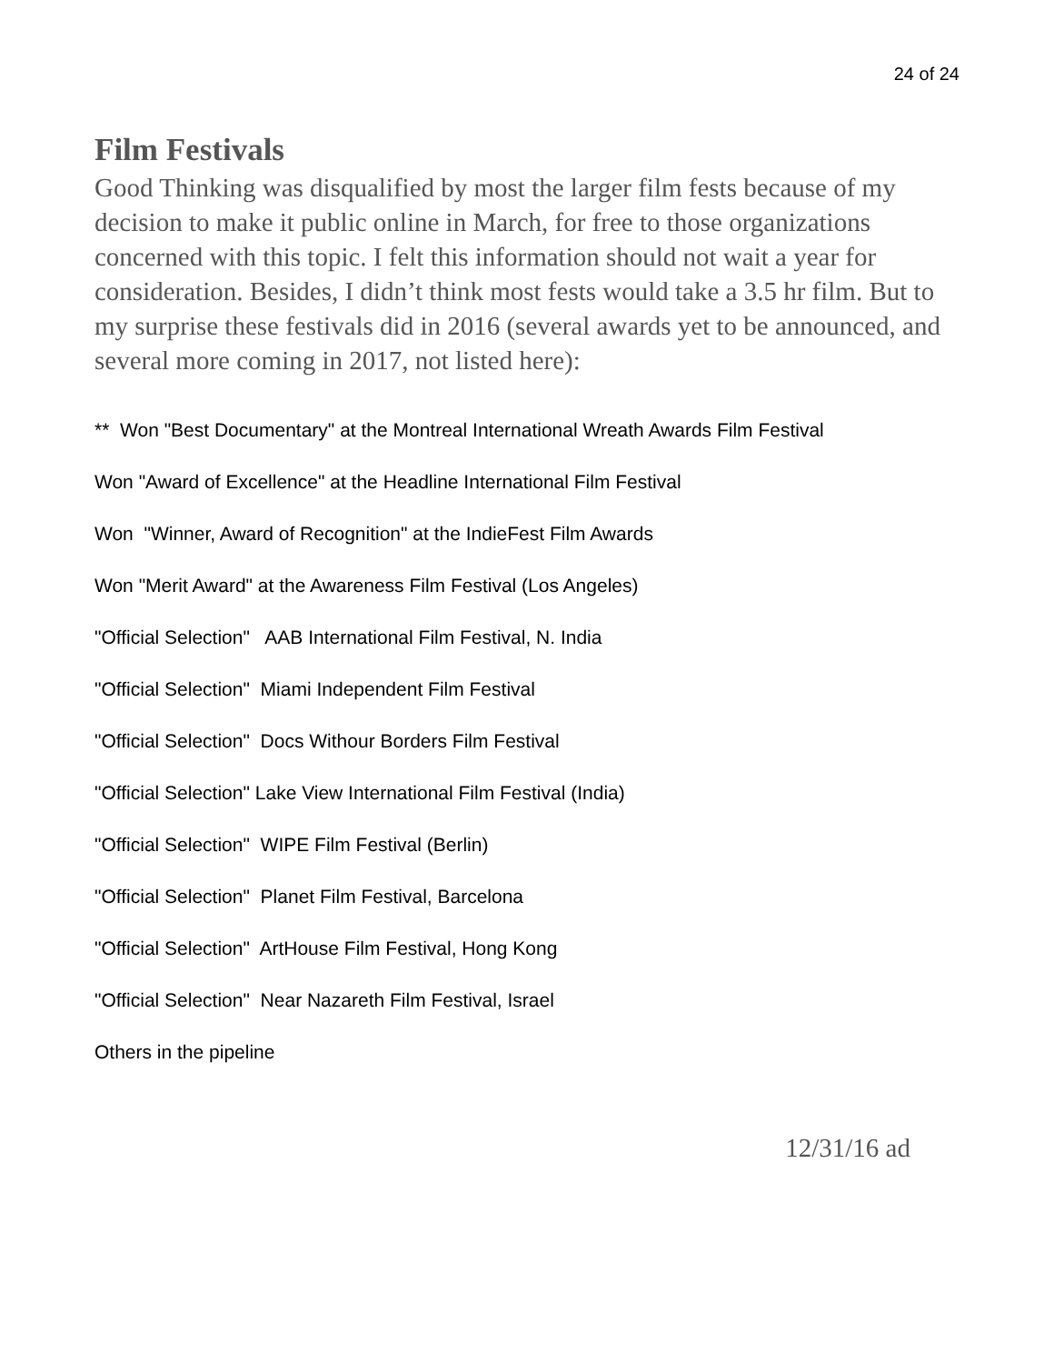24 of 24
Film Festivals
Good Thinking was disqualified by most the larger film fests because of my decision to make it public online in March, for free to those organizations concerned with this topic. I felt this information should not wait a year for consideration. Besides, I didn’t think most fests would take a 3.5 hr film. But to my surprise these festivals did in 2016 (several awards yet to be announced, and several more coming in 2017, not listed here):
** Won "Best Documentary" at the Montreal International Wreath Awards Film Festival
Won "Award of Excellence" at the Headline International Film Festival
Won "Winner, Award of Recognition" at the IndieFest Film Awards
Won "Merit Award" at the Awareness Film Festival (Los Angeles)
"Official Selection" AAB International Film Festival, N. India
"Official Selection" Miami Independent Film Festival
"Official Selection" Docs Withour Borders Film Festival
"Official Selection" Lake View International Film Festival (India)
"Official Selection" WIPE Film Festival (Berlin)
"Official Selection" Planet Film Festival, Barcelona
"Official Selection" ArtHouse Film Festival, Hong Kong
"Official Selection" Near Nazareth Film Festival, Israel
Others in the pipeline
12/31/16 ad